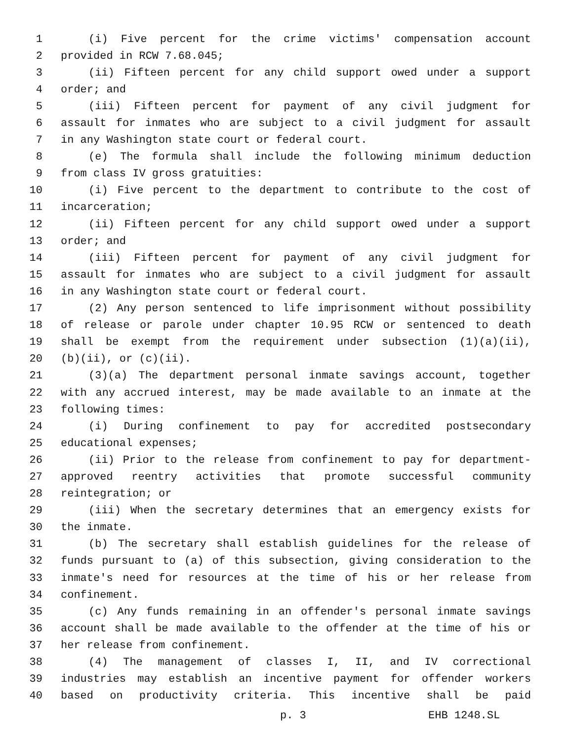1 (i) Five percent for the crime victims' compensation account
2 provided in RCW 7.68.045;
3 (ii) Fifteen percent for any child support owed under a support
4 order; and
5 (iii) Fifteen percent for payment of any civil judgment for
6 assault for inmates who are subject to a civil judgment for assault
7 in any Washington state court or federal court.
8 (e) The formula shall include the following minimum deduction
9 from class IV gross gratuities:
10 (i) Five percent to the department to contribute to the cost of
11 incarceration;
12 (ii) Fifteen percent for any child support owed under a support
13 order; and
14 (iii) Fifteen percent for payment of any civil judgment for
15 assault for inmates who are subject to a civil judgment for assault
16 in any Washington state court or federal court.
17 (2) Any person sentenced to life imprisonment without possibility
18 of release or parole under chapter 10.95 RCW or sentenced to death
19 shall be exempt from the requirement under subsection (1)(a)(ii),
20 (b)(ii), or (c)(ii).
21 (3)(a) The department personal inmate savings account, together
22 with any accrued interest, may be made available to an inmate at the
23 following times:
24 (i) During confinement to pay for accredited postsecondary
25 educational expenses;
26 (ii) Prior to the release from confinement to pay for department-
27 approved reentry activities that promote successful community
28 reintegration; or
29 (iii) When the secretary determines that an emergency exists for
30 the inmate.
31 (b) The secretary shall establish guidelines for the release of
32 funds pursuant to (a) of this subsection, giving consideration to the
33 inmate's need for resources at the time of his or her release from
34 confinement.
35 (c) Any funds remaining in an offender's personal inmate savings
36 account shall be made available to the offender at the time of his or
37 her release from confinement.
38 (4) The management of classes I, II, and IV correctional
39 industries may establish an incentive payment for offender workers
40 based on productivity criteria. This incentive shall be paid
p. 3 EHB 1248.SL